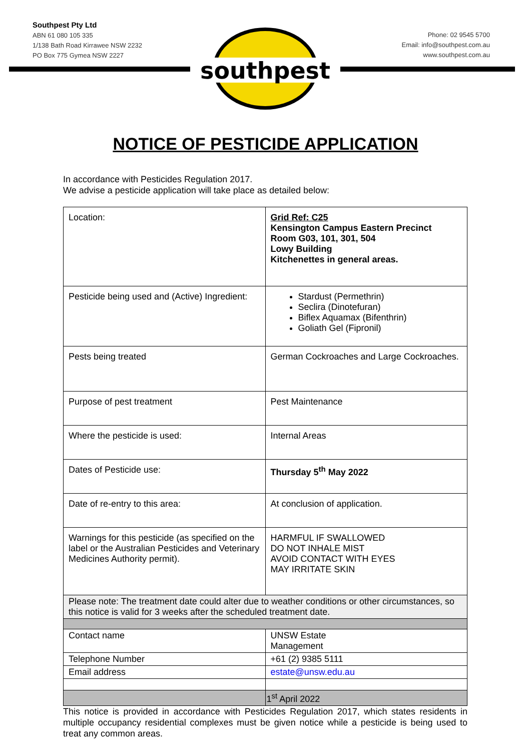Southpest Pty Ltd
ABN 61 080 105 335
1/138 Bath Road Kirrawee NSW 2232
PO Box 775 Gymea NSW 2227
Phone: 02 9545 5700
Email: info@southpest.com.au
www.southpest.com.au
southpest
NOTICE OF PESTICIDE APPLICATION
In accordance with Pesticides Regulation 2017.
We advise a pesticide application will take place as detailed below:
| Location: | Grid Ref: C25 Kensington Campus Eastern Precinct Room G03, 101, 301, 504 Lowy Building Kitchenettes in general areas. |
| Pesticide being used and (Active) Ingredient: | Stardust (Permethrin) Seclira (Dinotefuran) Biflex Aquamax (Bifenthrin) Goliath Gel (Fipronil) |
| Pests being treated | German Cockroaches and Large Cockroaches. |
| Purpose of pest treatment | Pest Maintenance |
| Where the pesticide is used: | Internal Areas |
| Dates of Pesticide use: | Thursday 5<sup>th</sup> May 2022 |
| Date of re-entry to this area: | At conclusion of application. |
| Warnings for this pesticide (as specified on the label or the Australian Pesticides and Veterinary Medicines Authority permit). | HARMFUL IF SWALLOWED DO NOT INHALE MIST AVOID CONTACT WITH EYES MAY IRRITATE SKIN |
| Please note: The treatment date could alter due to weather conditions or other circumstances, so this notice is valid for 3 weeks after the scheduled treatment date. | |
| Contact name | UNSW Estate Management |
| Telephone Number | +61 (2) 9385 5111 |
| Email address | estate@unsw.edu.au |
| | 1<sup>st</sup> April 2022 |
This notice is provided in accordance with Pesticides Regulation 2017, which states residents in multiple occupancy residential complexes must be given notice while a pesticide is being used to treat any common areas.